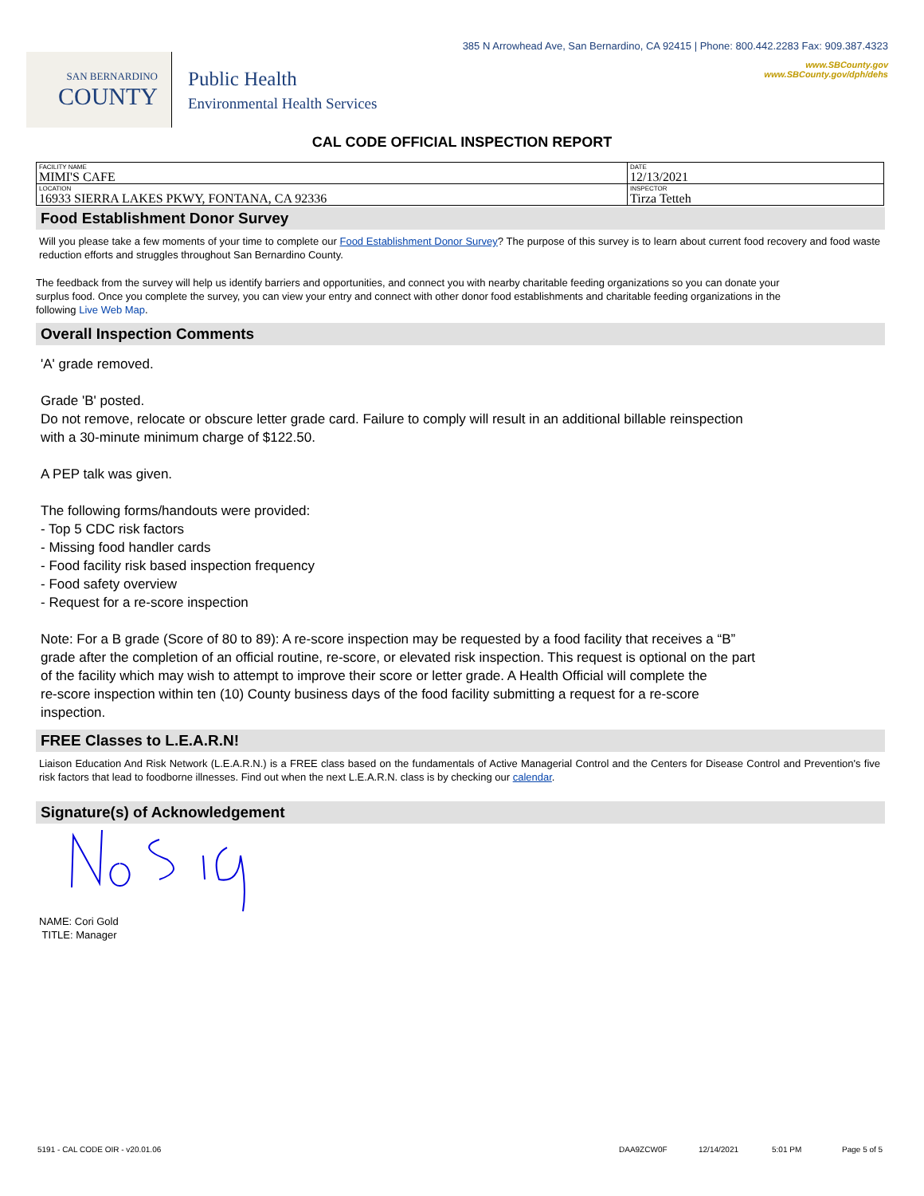SAN BERNARDINO
COUNTY
Public Health
Environmental Health Services
385 N Arrowhead Ave, San Bernardino, CA 92415 | Phone: 800.442.2283 Fax: 909.387.4323
www.SBCounty.gov
www.SBCounty.gov/dph/dehs
CAL CODE OFFICIAL INSPECTION REPORT
| FACILITY NAME MIMI'S CAFE | DATE 12/13/2021 |
| LOCATION 16933 SIERRA LAKES PKWY, FONTANA, CA 92336 | INSPECTOR Tirza Tetteh |
Food Establishment Donor Survey
Will you please take a few moments of your time to complete our Food Establishment Donor Survey? The purpose of this survey is to learn about current food recovery and food waste reduction efforts and struggles throughout San Bernardino County.
The feedback from the survey will help us identify barriers and opportunities, and connect you with nearby charitable feeding organizations so you can donate your surplus food. Once you complete the survey, you can view your entry and connect with other donor food establishments and charitable feeding organizations in the following Live Web Map.
Overall Inspection Comments
'A' grade removed.
Grade 'B' posted.
Do not remove, relocate or obscure letter grade card. Failure to comply will result in an additional billable reinspection
with a 30-minute minimum charge of $122.50.
A PEP talk was given.
The following forms/handouts were provided:
- Top 5 CDC risk factors
- Missing food handler cards
- Food facility risk based inspection frequency
- Food safety overview
- Request for a re-score inspection
Note: For a B grade (Score of 80 to 89): A re-score inspection may be requested by a food facility that receives a “B”
grade after the completion of an official routine, re-score, or elevated risk inspection. This request is optional on the part
of the facility which may wish to attempt to improve their score or letter grade. A Health Official will complete the
re-score inspection within ten (10) County business days of the food facility submitting a request for a re-score
inspection.
FREE Classes to L.E.A.R.N!
Liaison Education And Risk Network (L.E.A.R.N.) is a FREE class based on the fundamentals of Active Managerial Control and the Centers for Disease Control and Prevention's five risk factors that lead to foodborne illnesses. Find out when the next L.E.A.R.N. class is by checking our calendar.
Signature(s) of Acknowledgement
NAME: Cori Gold
TITLE: Manager
5191 - CAL CODE OIR - v20.01.06 DAA9ZCW0F 12/14/2021 5:01 PM Page 5 of 5